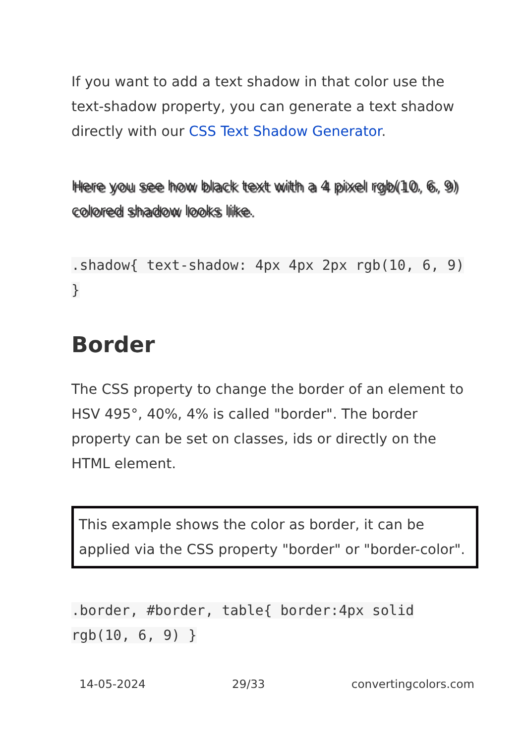If you want to add a text shadow in that color use the text-shadow property, you can generate a text shadow directly with our CSS Text Shadow Generator.
Here you see how black text with a 4 pixel rgb(10, 6, 9) colored shadow looks like.
.shadow{ text-shadow: 4px 4px 2px rgb(10, 6, 9) }
Border
The CSS property to change the border of an element to HSV 495°, 40%, 4% is called "border". The border property can be set on classes, ids or directly on the HTML element.
This example shows the color as border, it can be applied via the CSS property "border" or "border-color".
.border, #border, table{ border:4px solid rgb(10, 6, 9) }
14-05-2024 29/33 convertingcolors.com